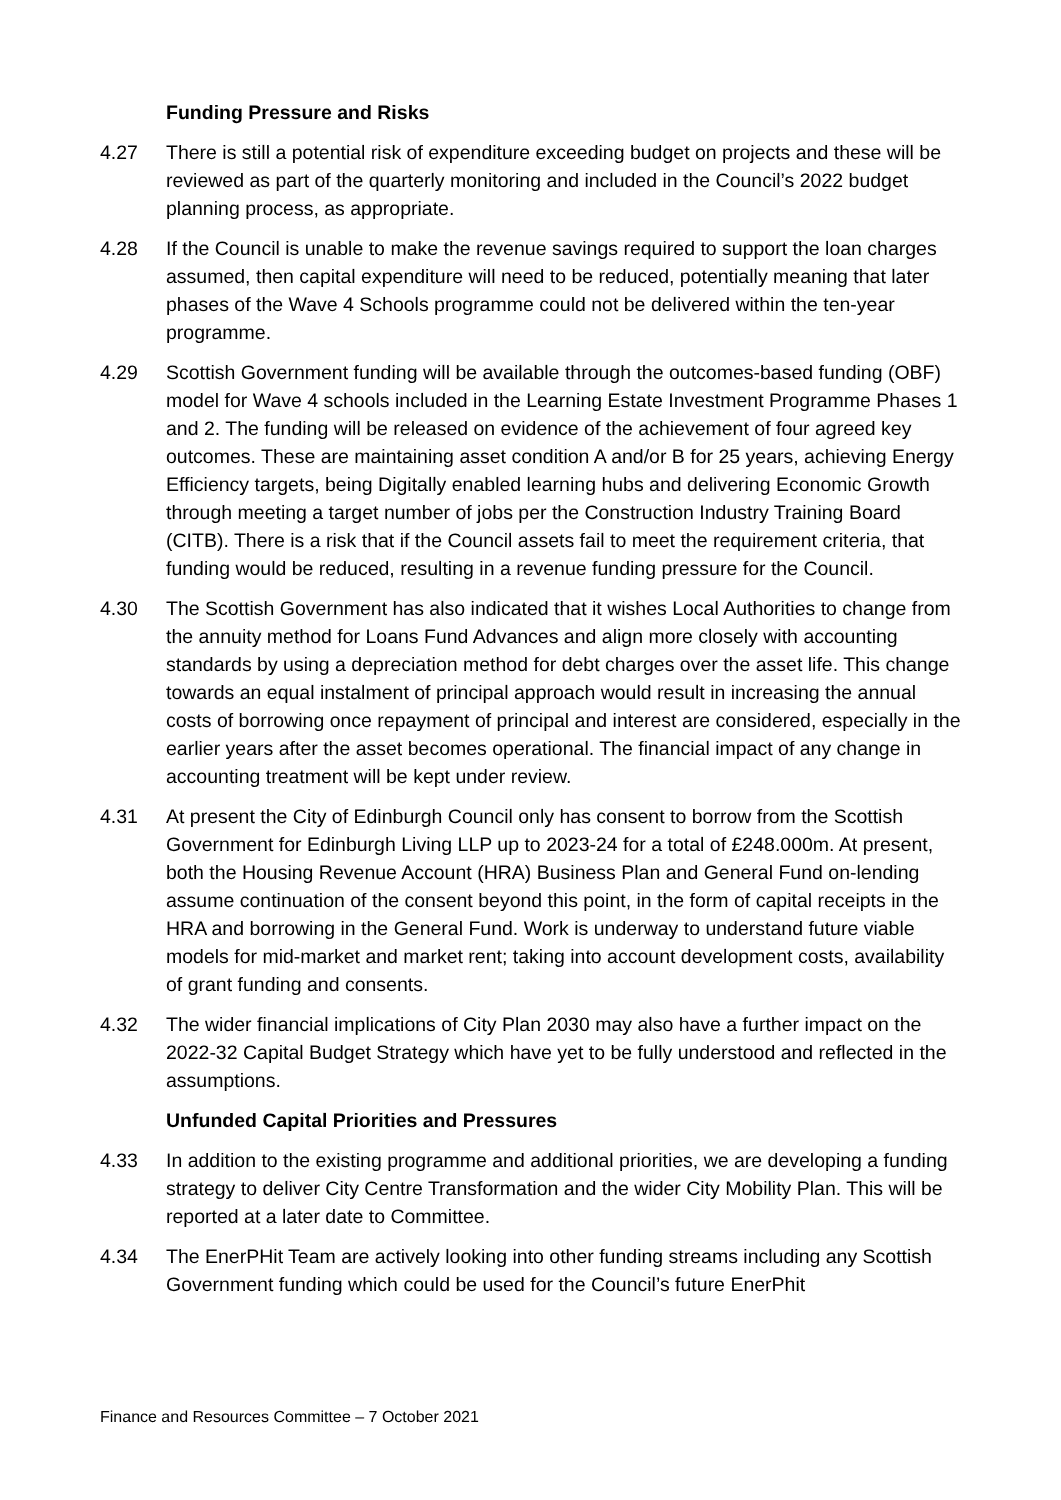Funding Pressure and Risks
4.27 There is still a potential risk of expenditure exceeding budget on projects and these will be reviewed as part of the quarterly monitoring and included in the Council’s 2022 budget planning process, as appropriate.
4.28 If the Council is unable to make the revenue savings required to support the loan charges assumed, then capital expenditure will need to be reduced, potentially meaning that later phases of the Wave 4 Schools programme could not be delivered within the ten-year programme.
4.29 Scottish Government funding will be available through the outcomes-based funding (OBF) model for Wave 4 schools included in the Learning Estate Investment Programme Phases 1 and 2. The funding will be released on evidence of the achievement of four agreed key outcomes. These are maintaining asset condition A and/or B for 25 years, achieving Energy Efficiency targets, being Digitally enabled learning hubs and delivering Economic Growth through meeting a target number of jobs per the Construction Industry Training Board (CITB). There is a risk that if the Council assets fail to meet the requirement criteria, that funding would be reduced, resulting in a revenue funding pressure for the Council.
4.30 The Scottish Government has also indicated that it wishes Local Authorities to change from the annuity method for Loans Fund Advances and align more closely with accounting standards by using a depreciation method for debt charges over the asset life. This change towards an equal instalment of principal approach would result in increasing the annual costs of borrowing once repayment of principal and interest are considered, especially in the earlier years after the asset becomes operational. The financial impact of any change in accounting treatment will be kept under review.
4.31 At present the City of Edinburgh Council only has consent to borrow from the Scottish Government for Edinburgh Living LLP up to 2023-24 for a total of £248.000m. At present, both the Housing Revenue Account (HRA) Business Plan and General Fund on-lending assume continuation of the consent beyond this point, in the form of capital receipts in the HRA and borrowing in the General Fund. Work is underway to understand future viable models for mid-market and market rent; taking into account development costs, availability of grant funding and consents.
4.32 The wider financial implications of City Plan 2030 may also have a further impact on the 2022-32 Capital Budget Strategy which have yet to be fully understood and reflected in the assumptions.
Unfunded Capital Priorities and Pressures
4.33 In addition to the existing programme and additional priorities, we are developing a funding strategy to deliver City Centre Transformation and the wider City Mobility Plan. This will be reported at a later date to Committee.
4.34 The EnerPHit Team are actively looking into other funding streams including any Scottish Government funding which could be used for the Council’s future EnerPhit
Finance and Resources Committee – 7 October 2021